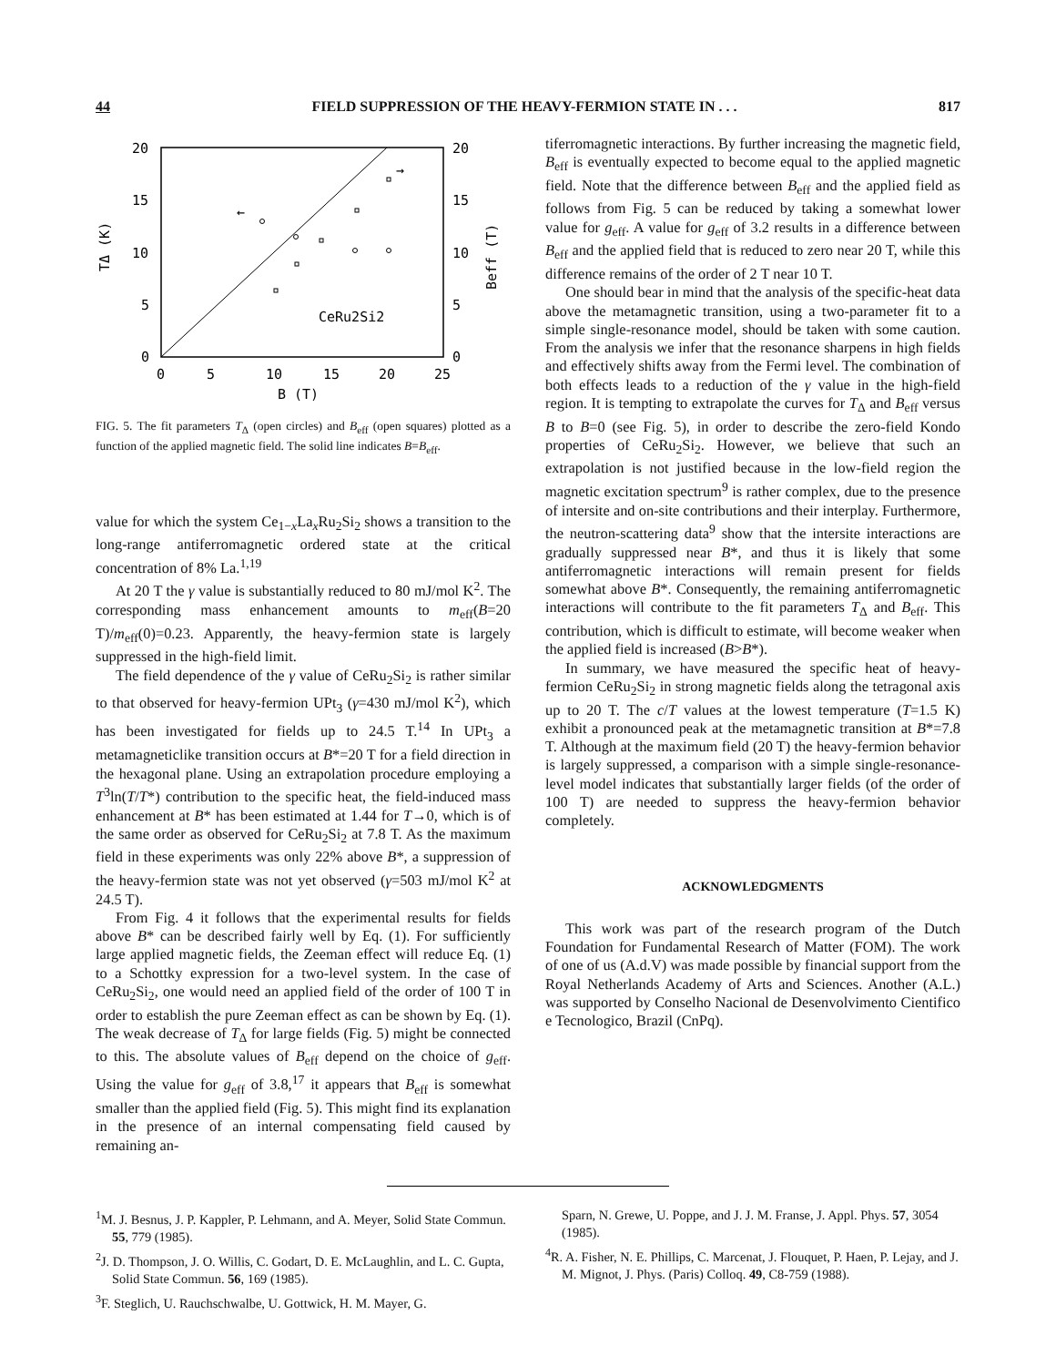44 FIELD SUPPRESSION OF THE HEAVY-FERMION STATE IN . . . 817
20
15
10
5
0
20
15
10
5
0
0
5
10
15
20
25
B (T)
TΔ (K)
Beff (T)
CeRu2Si2
←
→
FIG. 5. The fit parameters T<sub>Δ</sub> (open circles) and B<sub>eff</sub> (open squares) plotted as a function of the applied magnetic field. The solid line indicates B=B<sub>eff</sub>.
value for which the system Ce<sub>1−x</sub>La<sub>x</sub>Ru<sub>2</sub>Si<sub>2</sub> shows a transition to the long-range antiferromagnetic ordered state at the critical concentration of 8% La.<sup>1,19</sup>
At 20 T the γ value is substantially reduced to 80 mJ/mol K<sup>2</sup>. The corresponding mass enhancement amounts to m<sub>eff</sub>(B=20 T)/m<sub>eff</sub>(0)=0.23. Apparently, the heavy-fermion state is largely suppressed in the high-field limit.
The field dependence of the γ value of CeRu<sub>2</sub>Si<sub>2</sub> is rather similar to that observed for heavy-fermion UPt<sub>3</sub> (γ=430 mJ/mol K<sup>2</sup>), which has been investigated for fields up to 24.5 T.<sup>14</sup> In UPt<sub>3</sub> a metamagneticlike transition occurs at B*=20 T for a field direction in the hexagonal plane. Using an extrapolation procedure employing a T<sup>3</sup>ln(T/T*) contribution to the specific heat, the field-induced mass enhancement at B* has been estimated at 1.44 for T→0, which is of the same order as observed for CeRu<sub>2</sub>Si<sub>2</sub> at 7.8 T. As the maximum field in these experiments was only 22% above B*, a suppression of the heavy-fermion state was not yet observed (γ=503 mJ/mol K<sup>2</sup> at 24.5 T).
From Fig. 4 it follows that the experimental results for fields above B* can be described fairly well by Eq. (1). For sufficiently large applied magnetic fields, the Zeeman effect will reduce Eq. (1) to a Schottky expression for a two-level system. In the case of CeRu<sub>2</sub>Si<sub>2</sub>, one would need an applied field of the order of 100 T in order to establish the pure Zeeman effect as can be shown by Eq. (1). The weak decrease of T<sub>Δ</sub> for large fields (Fig. 5) might be connected to this. The absolute values of B<sub>eff</sub> depend on the choice of g<sub>eff</sub>. Using the value for g<sub>eff</sub> of 3.8,<sup>17</sup> it appears that B<sub>eff</sub> is somewhat smaller than the applied field (Fig. 5). This might find its explanation in the presence of an internal compensating field caused by remaining an-
tiferromagnetic interactions. By further increasing the magnetic field, B<sub>eff</sub> is eventually expected to become equal to the applied magnetic field. Note that the difference between B<sub>eff</sub> and the applied field as follows from Fig. 5 can be reduced by taking a somewhat lower value for g<sub>eff</sub>. A value for g<sub>eff</sub> of 3.2 results in a difference between B<sub>eff</sub> and the applied field that is reduced to zero near 20 T, while this difference remains of the order of 2 T near 10 T.
One should bear in mind that the analysis of the specific-heat data above the metamagnetic transition, using a two-parameter fit to a simple single-resonance model, should be taken with some caution. From the analysis we infer that the resonance sharpens in high fields and effectively shifts away from the Fermi level. The combination of both effects leads to a reduction of the γ value in the high-field region. It is tempting to extrapolate the curves for T<sub>Δ</sub> and B<sub>eff</sub> versus B to B=0 (see Fig. 5), in order to describe the zero-field Kondo properties of CeRu<sub>2</sub>Si<sub>2</sub>. However, we believe that such an extrapolation is not justified because in the low-field region the magnetic excitation spectrum<sup>9</sup> is rather complex, due to the presence of intersite and on-site contributions and their interplay. Furthermore, the neutron-scattering data<sup>9</sup> show that the intersite interactions are gradually suppressed near B*, and thus it is likely that some antiferromagnetic interactions will remain present for fields somewhat above B*. Consequently, the remaining antiferromagnetic interactions will contribute to the fit parameters T<sub>Δ</sub> and B<sub>eff</sub>. This contribution, which is difficult to estimate, will become weaker when the applied field is increased (B>B*).
In summary, we have measured the specific heat of heavy-fermion CeRu<sub>2</sub>Si<sub>2</sub> in strong magnetic fields along the tetragonal axis up to 20 T. The c/T values at the lowest temperature (T=1.5 K) exhibit a pronounced peak at the metamagnetic transition at B*=7.8 T. Although at the maximum field (20 T) the heavy-fermion behavior is largely suppressed, a comparison with a simple single-resonance-level model indicates that substantially larger fields (of the order of 100 T) are needed to suppress the heavy-fermion behavior completely.
ACKNOWLEDGMENTS
This work was part of the research program of the Dutch Foundation for Fundamental Research of Matter (FOM). The work of one of us (A.d.V) was made possible by financial support from the Royal Netherlands Academy of Arts and Sciences. Another (A.L.) was supported by Conselho Nacional de Desenvolvimento Cientifico e Tecnologico, Brazil (CnPq).
<sup>1</sup> M. J. Besnus, J. P. Kappler, P. Lehmann, and A. Meyer, Solid State Commun. 55, 779 (1985).
<sup>2</sup> J. D. Thompson, J. O. Willis, C. Godart, D. E. McLaughlin, and L. C. Gupta, Solid State Commun. 56, 169 (1985).
<sup>3</sup> F. Steglich, U. Rauchschwalbe, U. Gottwick, H. M. Mayer, G.
Sparn, N. Grewe, U. Poppe, and J. J. M. Franse, J. Appl. Phys. 57, 3054 (1985).
<sup>4</sup> R. A. Fisher, N. E. Phillips, C. Marcenat, J. Flouquet, P. Haen, P. Lejay, and J. M. Mignot, J. Phys. (Paris) Colloq. 49, C8-759 (1988).